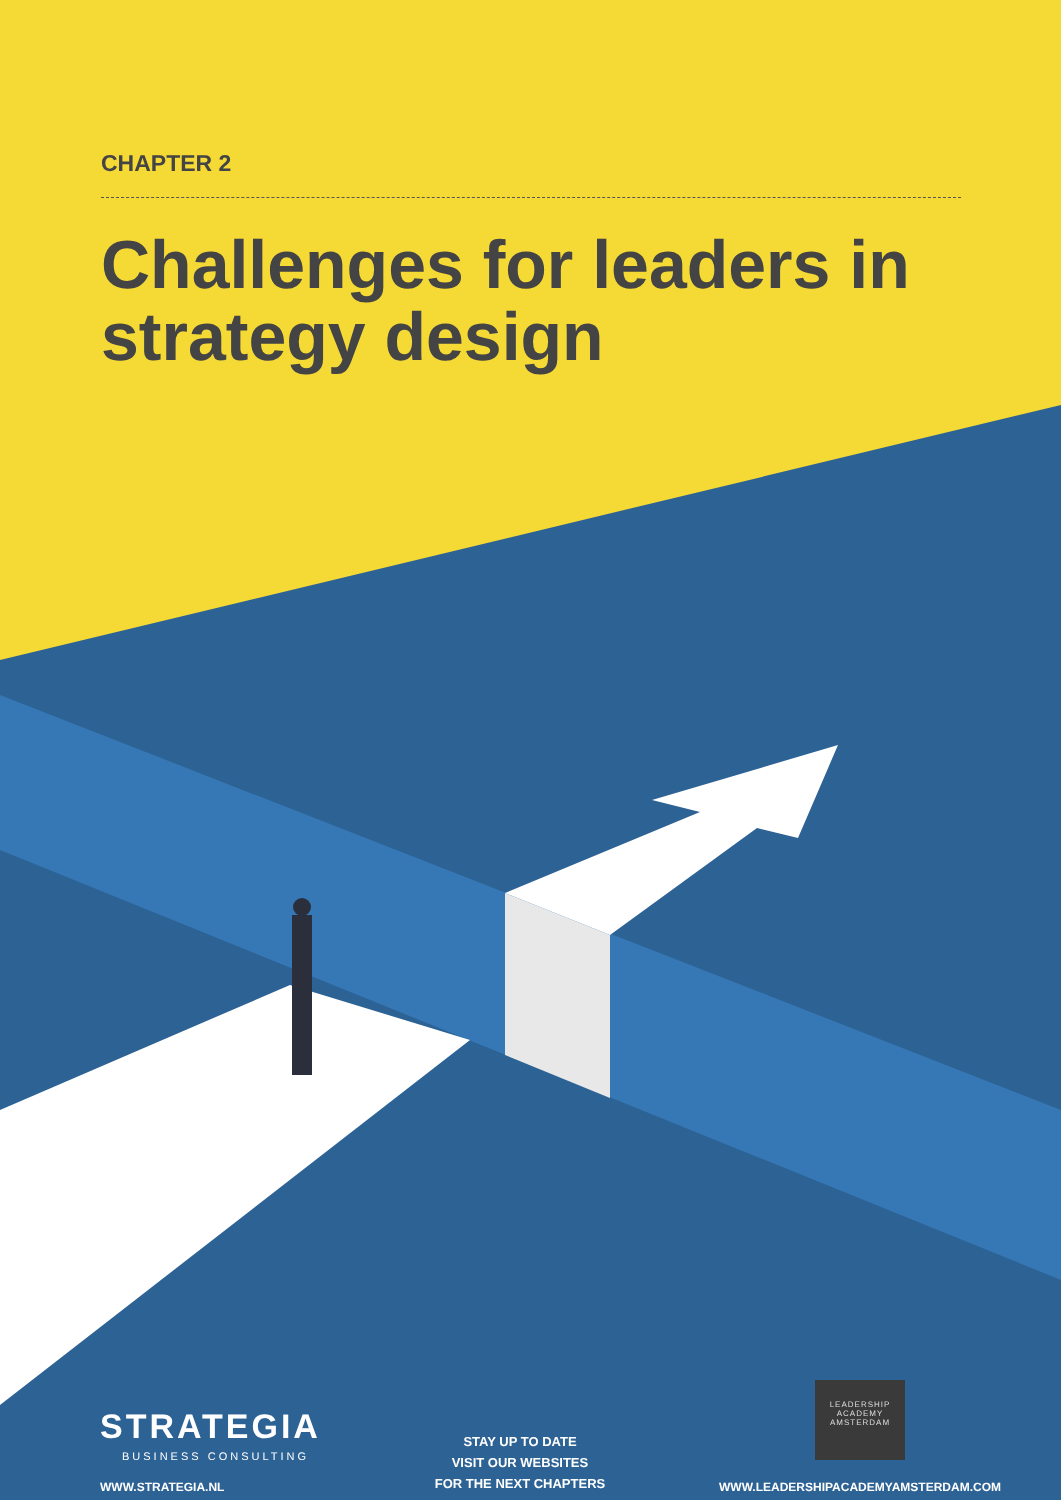CHAPTER 2
Challenges for leaders in strategy design
STRATEGIA
BUSINESS CONSULTING
WWW.STRATEGIA.NL
STAY UP TO DATE
VISIT OUR WEBSITES
FOR THE NEXT CHAPTERS
LEADERSHIP
ACADEMY
AMSTERDAM
WWW.LEADERSHIPACADEMYAMSTERDAM.COM